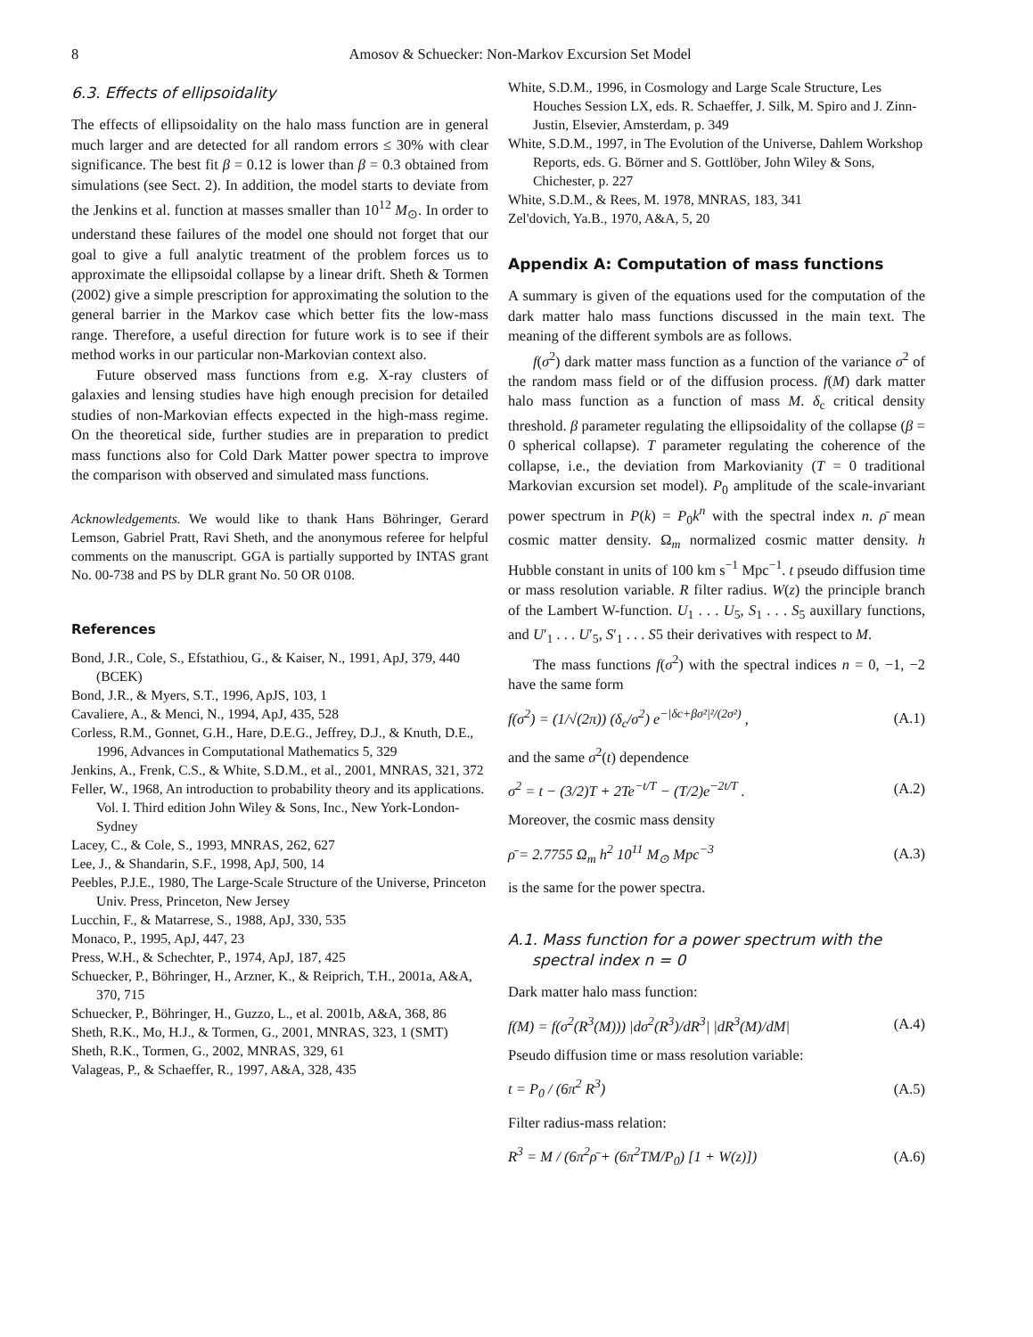8 Amosov & Schuecker: Non-Markov Excursion Set Model
6.3. Effects of ellipsoidality
The effects of ellipsoidality on the halo mass function are in general much larger and are detected for all random errors ≤ 30% with clear significance. The best fit β = 0.12 is lower than β = 0.3 obtained from simulations (see Sect. 2). In addition, the model starts to deviate from the Jenkins et al. function at masses smaller than 10<sup>12</sup> M<sub>⊙</sub>. In order to understand these failures of the model one should not forget that our goal to give a full analytic treatment of the problem forces us to approximate the ellipsoidal collapse by a linear drift. Sheth & Tormen (2002) give a simple prescription for approximating the solution to the general barrier in the Markov case which better fits the low-mass range. Therefore, a useful direction for future work is to see if their method works in our particular non-Markovian context also.
Future observed mass functions from e.g. X-ray clusters of galaxies and lensing studies have high enough precision for detailed studies of non-Markovian effects expected in the high-mass regime. On the theoretical side, further studies are in preparation to predict mass functions also for Cold Dark Matter power spectra to improve the comparison with observed and simulated mass functions.
Acknowledgements. We would like to thank Hans Böhringer, Gerard Lemson, Gabriel Pratt, Ravi Sheth, and the anonymous referee for helpful comments on the manuscript. GGA is partially supported by INTAS grant No. 00-738 and PS by DLR grant No. 50 OR 0108.
References
Bond, J.R., Cole, S., Efstathiou, G., & Kaiser, N., 1991, ApJ, 379, 440 (BCEK)
Bond, J.R., & Myers, S.T., 1996, ApJS, 103, 1
Cavaliere, A., & Menci, N., 1994, ApJ, 435, 528
Corless, R.M., Gonnet, G.H., Hare, D.E.G., Jeffrey, D.J., & Knuth, D.E., 1996, Advances in Computational Mathematics 5, 329
Jenkins, A., Frenk, C.S., & White, S.D.M., et al., 2001, MNRAS, 321, 372
Feller, W., 1968, An introduction to probability theory and its applications. Vol. I. Third edition John Wiley & Sons, Inc., New York-London-Sydney
Lacey, C., & Cole, S., 1993, MNRAS, 262, 627
Lee, J., & Shandarin, S.F., 1998, ApJ, 500, 14
Peebles, P.J.E., 1980, The Large-Scale Structure of the Universe, Princeton Univ. Press, Princeton, New Jersey
Lucchin, F., & Matarrese, S., 1988, ApJ, 330, 535
Monaco, P., 1995, ApJ, 447, 23
Press, W.H., & Schechter, P., 1974, ApJ, 187, 425
Schuecker, P., Böhringer, H., Arzner, K., & Reiprich, T.H., 2001a, A&A, 370, 715
Schuecker, P., Böhringer, H., Guzzo, L., et al. 2001b, A&A, 368, 86
Sheth, R.K., Mo, H.J., & Tormen, G., 2001, MNRAS, 323, 1 (SMT)
Sheth, R.K., Tormen, G., 2002, MNRAS, 329, 61
Valageas, P., & Schaeffer, R., 1997, A&A, 328, 435
White, S.D.M., 1996, in Cosmology and Large Scale Structure, Les Houches Session LX, eds. R. Schaeffer, J. Silk, M. Spiro and J. Zinn-Justin, Elsevier, Amsterdam, p. 349
White, S.D.M., 1997, in The Evolution of the Universe, Dahlem Workshop Reports, eds. G. Börner and S. Gottlöber, John Wiley & Sons, Chichester, p. 227
White, S.D.M., & Rees, M. 1978, MNRAS, 183, 341
Zel'dovich, Ya.B., 1970, A&A, 5, 20
Appendix A: Computation of mass functions
A summary is given of the equations used for the computation of the dark matter halo mass functions discussed in the main text. The meaning of the different symbols are as follows.
f(σ<sup>2</sup>) dark matter mass function as a function of the variance σ<sup>2</sup> of the random mass field or of the diffusion process. f(M) dark matter halo mass function as a function of mass M. δ<sub>c</sub> critical density threshold. β parameter regulating the ellipsoidality of the collapse (β = 0 spherical collapse). T parameter regulating the coherence of the collapse, i.e., the deviation from Markovianity (T = 0 traditional Markovian excursion set model). P<sub>0</sub> amplitude of the scale-invariant power spectrum in P(k) = P<sub>0</sub>k<sup>n</sup> with the spectral index n. ρ̄ mean cosmic matter density. Ω<sub>m</sub> normalized cosmic matter density. h Hubble constant in units of 100 km s<sup>−1</sup> Mpc<sup>−1</sup>. t pseudo diffusion time or mass resolution variable. R filter radius. W(z) the principle branch of the Lambert W-function. U<sub>1</sub> . . . U<sub>5</sub>, S<sub>1</sub> . . . S<sub>5</sub> auxillary functions, and U′<sub>1</sub> . . . U′<sub>5</sub>, S′<sub>1</sub> . . . S5 their derivatives with respect to M.
The mass functions f(σ<sup>2</sup>) with the spectral indices n = 0, −1, −2 have the same form
f(σ<sup>2</sup>) = (1/√(2π)) (δ<sub>c</sub>/σ<sup>2</sup>) e<sup>−|δc+βσ²|²/(2σ²)</sup> , (A.1)
and the same σ<sup>2</sup>(t) dependence
σ<sup>2</sup> = t − (3/2)T + 2Te<sup>−t/T</sup> − (T/2)e<sup>−2t/T</sup> . (A.2)
Moreover, the cosmic mass density
ρ̄ = 2.7755 Ω<sub>m</sub> h<sup>2</sup> 10<sup>11</sup> M<sub>⊙</sub> Mpc<sup>−3</sup> (A.3)
is the same for the power spectra.
A.1. Mass function for a power spectrum with the
spectral index n = 0
Dark matter halo mass function:
f(M) = f(σ<sup>2</sup>(R<sup>3</sup>(M))) |dσ<sup>2</sup>(R<sup>3</sup>)/dR<sup>3</sup>| |dR<sup>3</sup>(M)/dM| (A.4)
Pseudo diffusion time or mass resolution variable:
t = P<sub>0</sub> / (6π<sup>2</sup> R<sup>3</sup>) (A.5)
Filter radius-mass relation:
R<sup>3</sup> = M / (6π<sup>2</sup>ρ̄ + (6π<sup>2</sup>TM/P<sub>0</sub>) [1 + W(z)]) (A.6)